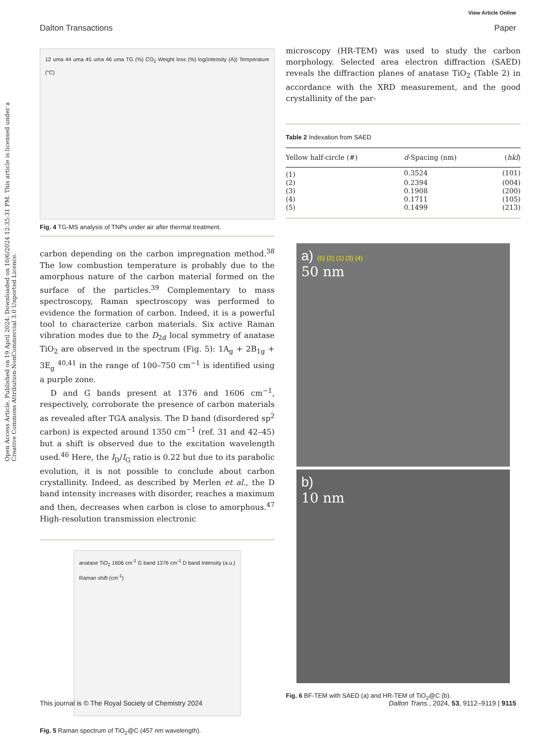View Article Online
Dalton Transactions Paper
Open Access Article. Published on 19 April 2024. Downloaded on 10/6/2024 12:35:31 PM. This article is licensed under a Creative Commons Attribution-NonCommercial 3.0 Unported Licence.
12 uma 44 uma 45 uma 46 uma TG (%) CO<sub>2</sub> Weight loss (%) log(intensity (A)) Temperature (°C)
Fig. 4 TG-MS analysis of TNPs under air after thermal treatment.
carbon depending on the carbon impregnation method.<sup>38</sup> The low combustion temperature is probably due to the amorphous nature of the carbon material formed on the surface of the particles.<sup>39</sup> Complementary to mass spectroscopy, Raman spectroscopy was performed to evidence the formation of carbon. Indeed, it is a powerful tool to characterize carbon materials. Six active Raman vibration modes due to the D<sub>2d</sub> local symmetry of anatase TiO<sub>2</sub> are observed in the spectrum (Fig. 5): 1A<sub>g</sub> + 2B<sub>1g</sub> + 3E<sub>g</sub> <sup>40,41</sup> in the range of 100–750 cm<sup>−1</sup> is identified using a purple zone.
D and G bands present at 1376 and 1606 cm<sup>−1</sup>, respectively, corroborate the presence of carbon materials as revealed after TGA analysis. The D band (disordered sp<sup>2</sup> carbon) is expected around 1350 cm<sup>−1</sup> (ref. 31 and 42–45) but a shift is observed due to the excitation wavelength used.<sup>46</sup> Here, the I<sub>D</sub>/I<sub>G</sub> ratio is 0.22 but due to its parabolic evolution, it is not possible to conclude about carbon crystallinity. Indeed, as described by Merlen et al., the D band intensity increases with disorder, reaches a maximum and then, decreases when carbon is close to amorphous.<sup>47</sup> High-resolution transmission electronic
anatase TiO<sub>2</sub> 1606 cm<sup>-1</sup> G band 1376 cm<sup>-1</sup> D band Intensity (a.u.) Raman shift (cm<sup>-1</sup>)
Fig. 5 Raman spectrum of TiO<sub>2</sub>@C (457 nm wavelength).
microscopy (HR-TEM) was used to study the carbon morphology. Selected area electron diffraction (SAED) reveals the diffraction planes of anatase TiO<sub>2</sub> (Table 2) in accordance with the XRD measurement, and the good crystallinity of the par-
Table 2 Indexation from SAED
| Yellow half-circle (#) | d -Spacing (nm) | ( hkl ) |
| --- | --- | --- |
| (1) | 0.3524 | (101) |
| (2) | 0.2394 | (004) |
| (3) | 0.1908 | (200) |
| (4) | 0.1711 | (105) |
| (5) | 0.1499 | (213) |
a) (5) (2) (1) (3) (4)
50 nm
b)
10 nm
Fig. 6 BF-TEM with SAED (a) and HR-TEM of TiO<sub>2</sub>@C (b).
This journal is © The Royal Society of Chemistry 2024 Dalton Trans., 2024, 53, 9112–9119 | 9115